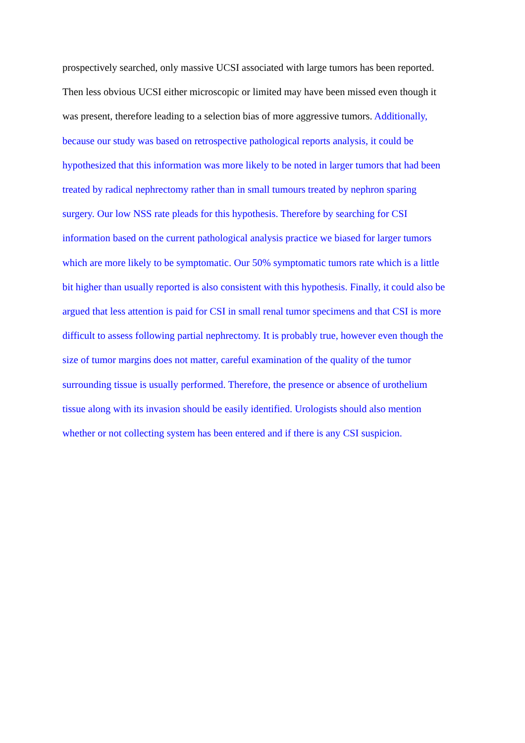prospectively searched, only massive UCSI associated with large tumors has been reported.
Then less obvious UCSI either microscopic or limited may have been missed even though it
was present, therefore leading to a selection bias of more aggressive tumors. Additionally,
because our study was based on retrospective pathological reports analysis, it could be
hypothesized that this information was more likely to be noted in larger tumors that had been
treated by radical nephrectomy rather than in small tumours treated by nephron sparing
surgery. Our low NSS rate pleads for this hypothesis. Therefore by searching for CSI
information based on the current pathological analysis practice we biased for larger tumors
which are more likely to be symptomatic. Our 50% symptomatic tumors rate which is a little
bit higher than usually reported is also consistent with this hypothesis. Finally, it could also be
argued that less attention is paid for CSI in small renal tumor specimens and that CSI is more
difficult to assess following partial nephrectomy. It is probably true, however even though the
size of tumor margins does not matter, careful examination of the quality of the tumor
surrounding tissue is usually performed. Therefore, the presence or absence of urothelium
tissue along with its invasion should be easily identified. Urologists should also mention
whether or not collecting system has been entered and if there is any CSI suspicion.